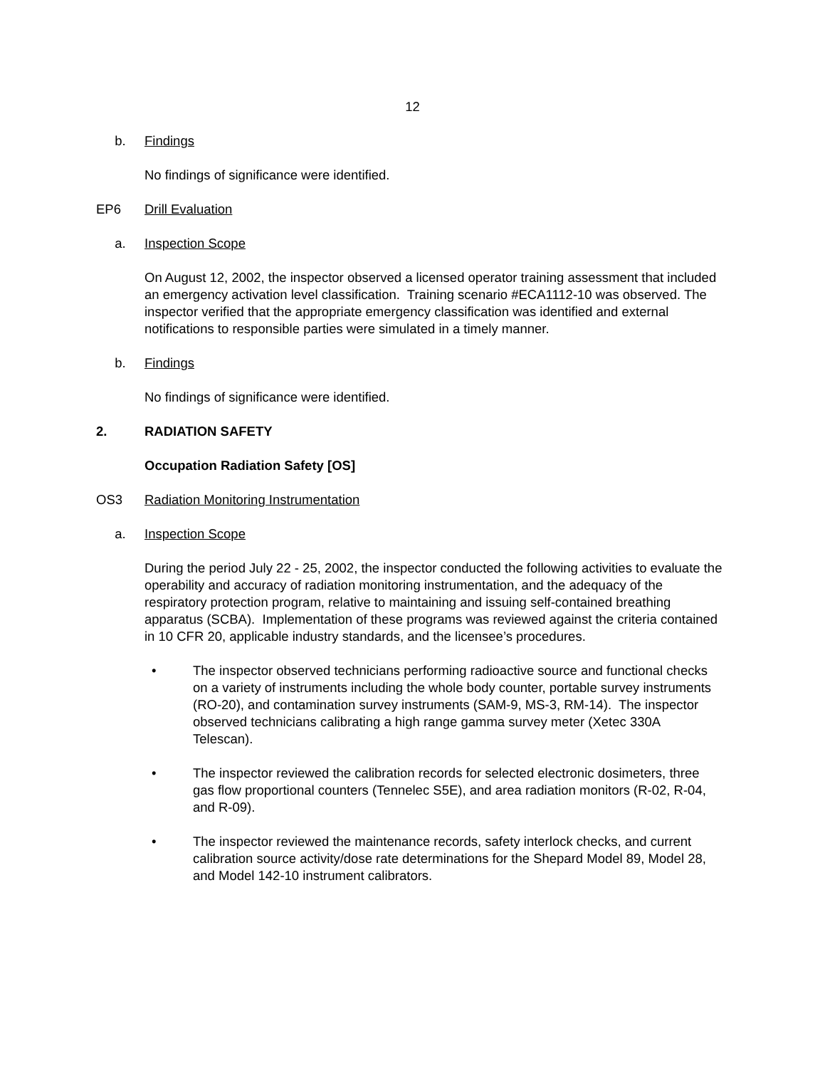12
b. Findings
No findings of significance were identified.
EP6 Drill Evaluation
a. Inspection Scope
On August 12, 2002, the inspector observed a licensed operator training assessment that included an emergency activation level classification. Training scenario #ECA1112-10 was observed. The inspector verified that the appropriate emergency classification was identified and external notifications to responsible parties were simulated in a timely manner.
b. Findings
No findings of significance were identified.
2. RADIATION SAFETY
Occupation Radiation Safety [OS]
OS3 Radiation Monitoring Instrumentation
a. Inspection Scope
During the period July 22 - 25, 2002, the inspector conducted the following activities to evaluate the operability and accuracy of radiation monitoring instrumentation, and the adequacy of the respiratory protection program, relative to maintaining and issuing self-contained breathing apparatus (SCBA). Implementation of these programs was reviewed against the criteria contained in 10 CFR 20, applicable industry standards, and the licensee’s procedures.
• The inspector observed technicians performing radioactive source and functional checks on a variety of instruments including the whole body counter, portable survey instruments (RO-20), and contamination survey instruments (SAM-9, MS-3, RM-14). The inspector observed technicians calibrating a high range gamma survey meter (Xetec 330A Telescan).
• The inspector reviewed the calibration records for selected electronic dosimeters, three gas flow proportional counters (Tennelec S5E), and area radiation monitors (R-02, R-04, and R-09).
• The inspector reviewed the maintenance records, safety interlock checks, and current calibration source activity/dose rate determinations for the Shepard Model 89, Model 28, and Model 142-10 instrument calibrators.